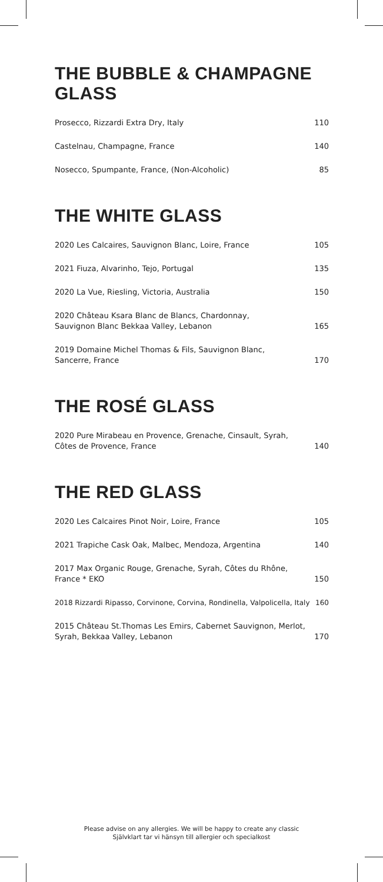THE BUBBLE & CHAMPAGNE GLASS
Prosecco, Rizzardi Extra Dry, Italy 110
Castelnau, Champagne, France 140
Nosecco, Spumpante, France, (Non-Alcoholic) 85
THE WHITE GLASS
2020 Les Calcaires, Sauvignon Blanc, Loire, France 105
2021 Fiuza, Alvarinho, Tejo, Portugal 135
2020 La Vue, Riesling, Victoria, Australia 150
2020 Château Ksara Blanc de Blancs, Chardonnay,
Sauvignon Blanc Bekkaa Valley, Lebanon 165
2019 Domaine Michel Thomas & Fils, Sauvignon Blanc,
Sancerre, France 170
THE ROSÉ GLASS
2020 Pure Mirabeau en Provence, Grenache, Cinsault, Syrah,
Côtes de Provence, France 140
THE RED GLASS
2020 Les Calcaires Pinot Noir, Loire, France 105
2021 Trapiche Cask Oak, Malbec, Mendoza, Argentina 140
2017 Max Organic Rouge, Grenache, Syrah, Côtes du Rhône,
France * EKO 150
2018 Rizzardi Ripasso, Corvinone, Corvina, Rondinella, Valpolicella, Italy 160
2015 Château St.Thomas Les Emirs, Cabernet Sauvignon, Merlot,
Syrah, Bekkaa Valley, Lebanon 170
Please advise on any allergies. We will be happy to create any classic
Självklart tar vi hänsyn till allergier och specialkost